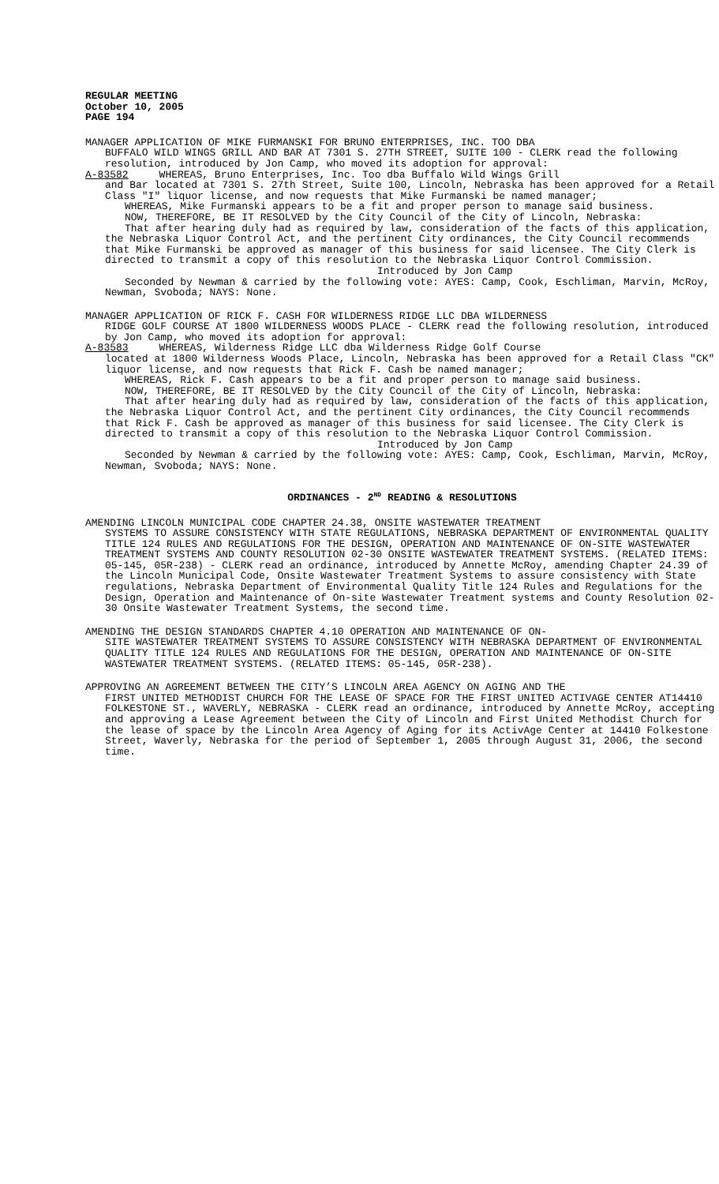REGULAR MEETING
October 10, 2005
PAGE 194
MANAGER APPLICATION OF MIKE FURMANSKI FOR BRUNO ENTERPRISES, INC. TOO DBA
BUFFALO WILD WINGS GRILL AND BAR AT 7301 S. 27TH STREET, SUITE 100 - CLERK read the following resolution, introduced by Jon Camp, who moved its adoption for approval:
A-83582 WHEREAS, Bruno Enterprises, Inc. Too dba Buffalo Wild Wings Grill
and Bar located at 7301 S. 27th Street, Suite 100, Lincoln, Nebraska has been approved for a Retail Class "I" liquor license, and now requests that Mike Furmanski be named manager;
WHEREAS, Mike Furmanski appears to be a fit and proper person to manage said business.
NOW, THEREFORE, BE IT RESOLVED by the City Council of the City of Lincoln, Nebraska:
That after hearing duly had as required by law, consideration of the facts of this application, the Nebraska Liquor Control Act, and the pertinent City ordinances, the City Council recommends that Mike Furmanski be approved as manager of this business for said licensee. The City Clerk is directed to transmit a copy of this resolution to the Nebraska Liquor Control Commission.
Introduced by Jon Camp
Seconded by Newman & carried by the following vote: AYES: Camp, Cook, Eschliman, Marvin, McRoy, Newman, Svoboda; NAYS: None.
MANAGER APPLICATION OF RICK F. CASH FOR WILDERNESS RIDGE LLC DBA WILDERNESS
RIDGE GOLF COURSE AT 1800 WILDERNESS WOODS PLACE - CLERK read the following resolution, introduced by Jon Camp, who moved its adoption for approval:
A-83583 WHEREAS, Wilderness Ridge LLC dba Wilderness Ridge Golf Course
located at 1800 Wilderness Woods Place, Lincoln, Nebraska has been approved for a Retail Class "CK" liquor license, and now requests that Rick F. Cash be named manager;
WHEREAS, Rick F. Cash appears to be a fit and proper person to manage said business.
NOW, THEREFORE, BE IT RESOLVED by the City Council of the City of Lincoln, Nebraska:
That after hearing duly had as required by law, consideration of the facts of this application, the Nebraska Liquor Control Act, and the pertinent City ordinances, the City Council recommends that Rick F. Cash be approved as manager of this business for said licensee. The City Clerk is directed to transmit a copy of this resolution to the Nebraska Liquor Control Commission.
Introduced by Jon Camp
Seconded by Newman & carried by the following vote: AYES: Camp, Cook, Eschliman, Marvin, McRoy, Newman, Svoboda; NAYS: None.
ORDINANCES - 2<sup>ND</sup> READING & RESOLUTIONS
AMENDING LINCOLN MUNICIPAL CODE CHAPTER 24.38, ONSITE WASTEWATER TREATMENT
SYSTEMS TO ASSURE CONSISTENCY WITH STATE REGULATIONS, NEBRASKA DEPARTMENT OF ENVIRONMENTAL QUALITY TITLE 124 RULES AND REGULATIONS FOR THE DESIGN, OPERATION AND MAINTENANCE OF ON-SITE WASTEWATER TREATMENT SYSTEMS AND COUNTY RESOLUTION 02-30 ONSITE WASTEWATER TREATMENT SYSTEMS. (RELATED ITEMS: 05-145, 05R-238) - CLERK read an ordinance, introduced by Annette McRoy, amending Chapter 24.39 of the Lincoln Municipal Code, Onsite Wastewater Treatment Systems to assure consistency with State regulations, Nebraska Department of Environmental Quality Title 124 Rules and Regulations for the Design, Operation and Maintenance of On-site Wastewater Treatment systems and County Resolution 02-30 Onsite Wastewater Treatment Systems, the second time.
AMENDING THE DESIGN STANDARDS CHAPTER 4.10 OPERATION AND MAINTENANCE OF ON-
SITE WASTEWATER TREATMENT SYSTEMS TO ASSURE CONSISTENCY WITH NEBRASKA DEPARTMENT OF ENVIRONMENTAL QUALITY TITLE 124 RULES AND REGULATIONS FOR THE DESIGN, OPERATION AND MAINTENANCE OF ON-SITE WASTEWATER TREATMENT SYSTEMS. (RELATED ITEMS: 05-145, 05R-238).
APPROVING AN AGREEMENT BETWEEN THE CITY’S LINCOLN AREA AGENCY ON AGING AND THE
FIRST UNITED METHODIST CHURCH FOR THE LEASE OF SPACE FOR THE FIRST UNITED ACTIVAGE CENTER AT14410 FOLKESTONE ST., WAVERLY, NEBRASKA - CLERK read an ordinance, introduced by Annette McRoy, accepting and approving a Lease Agreement between the City of Lincoln and First United Methodist Church for the lease of space by the Lincoln Area Agency of Aging for its ActivAge Center at 14410 Folkestone Street, Waverly, Nebraska for the period of September 1, 2005 through August 31, 2006, the second time.